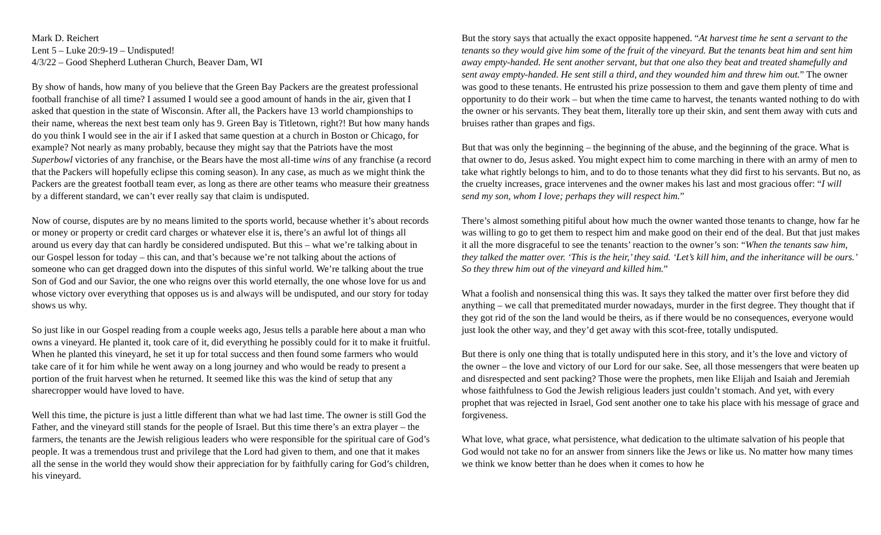Mark D. Reichert
Lent 5 – Luke 20:9-19 – Undisputed!
4/3/22 – Good Shepherd Lutheran Church, Beaver Dam, WI
By show of hands, how many of you believe that the Green Bay Packers are the greatest professional football franchise of all time? I assumed I would see a good amount of hands in the air, given that I asked that question in the state of Wisconsin. After all, the Packers have 13 world championships to their name, whereas the next best team only has 9. Green Bay is Titletown, right?! But how many hands do you think I would see in the air if I asked that same question at a church in Boston or Chicago, for example? Not nearly as many probably, because they might say that the Patriots have the most Superbowl victories of any franchise, or the Bears have the most all-time wins of any franchise (a record that the Packers will hopefully eclipse this coming season). In any case, as much as we might think the Packers are the greatest football team ever, as long as there are other teams who measure their greatness by a different standard, we can’t ever really say that claim is undisputed.
Now of course, disputes are by no means limited to the sports world, because whether it’s about records or money or property or credit card charges or whatever else it is, there’s an awful lot of things all around us every day that can hardly be considered undisputed. But this – what we’re talking about in our Gospel lesson for today – this can, and that’s because we’re not talking about the actions of someone who can get dragged down into the disputes of this sinful world. We’re talking about the true Son of God and our Savior, the one who reigns over this world eternally, the one whose love for us and whose victory over everything that opposes us is and always will be undisputed, and our story for today shows us why.
So just like in our Gospel reading from a couple weeks ago, Jesus tells a parable here about a man who owns a vineyard. He planted it, took care of it, did everything he possibly could for it to make it fruitful. When he planted this vineyard, he set it up for total success and then found some farmers who would take care of it for him while he went away on a long journey and who would be ready to present a portion of the fruit harvest when he returned. It seemed like this was the kind of setup that any sharecropper would have loved to have.
Well this time, the picture is just a little different than what we had last time. The owner is still God the Father, and the vineyard still stands for the people of Israel. But this time there’s an extra player – the farmers, the tenants are the Jewish religious leaders who were responsible for the spiritual care of God’s people. It was a tremendous trust and privilege that the Lord had given to them, and one that it makes all the sense in the world they would show their appreciation for by faithfully caring for God’s children, his vineyard.
But the story says that actually the exact opposite happened. “At harvest time he sent a servant to the tenants so they would give him some of the fruit of the vineyard. But the tenants beat him and sent him away empty-handed. He sent another servant, but that one also they beat and treated shamefully and sent away empty-handed. He sent still a third, and they wounded him and threw him out.” The owner was good to these tenants. He entrusted his prize possession to them and gave them plenty of time and opportunity to do their work – but when the time came to harvest, the tenants wanted nothing to do with the owner or his servants. They beat them, literally tore up their skin, and sent them away with cuts and bruises rather than grapes and figs.
But that was only the beginning – the beginning of the abuse, and the beginning of the grace. What is that owner to do, Jesus asked. You might expect him to come marching in there with an army of men to take what rightly belongs to him, and to do to those tenants what they did first to his servants. But no, as the cruelty increases, grace intervenes and the owner makes his last and most gracious offer: “I will send my son, whom I love; perhaps they will respect him.”
There’s almost something pitiful about how much the owner wanted those tenants to change, how far he was willing to go to get them to respect him and make good on their end of the deal. But that just makes it all the more disgraceful to see the tenants’ reaction to the owner’s son: “When the tenants saw him, they talked the matter over. ‘This is the heir,’ they said. ‘Let’s kill him, and the inheritance will be ours.’ So they threw him out of the vineyard and killed him.”
What a foolish and nonsensical thing this was. It says they talked the matter over first before they did anything – we call that premeditated murder nowadays, murder in the first degree. They thought that if they got rid of the son the land would be theirs, as if there would be no consequences, everyone would just look the other way, and they’d get away with this scot-free, totally undisputed.
But there is only one thing that is totally undisputed here in this story, and it’s the love and victory of the owner – the love and victory of our Lord for our sake. See, all those messengers that were beaten up and disrespected and sent packing? Those were the prophets, men like Elijah and Isaiah and Jeremiah whose faithfulness to God the Jewish religious leaders just couldn’t stomach. And yet, with every prophet that was rejected in Israel, God sent another one to take his place with his message of grace and forgiveness.
What love, what grace, what persistence, what dedication to the ultimate salvation of his people that God would not take no for an answer from sinners like the Jews or like us. No matter how many times we think we know better than he does when it comes to how he